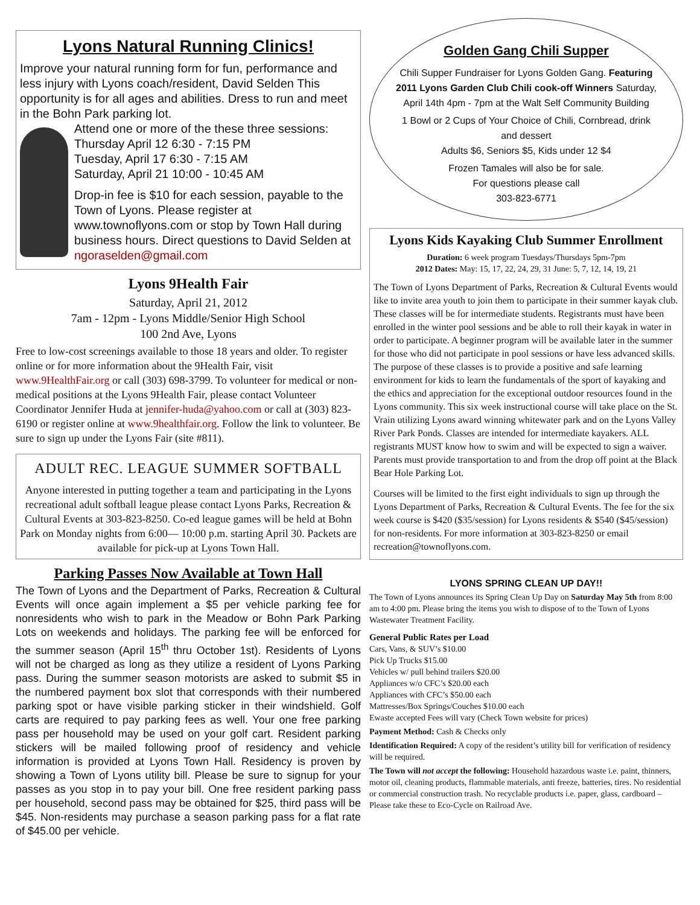Lyons Natural Running Clinics!
Improve your natural running form for fun, performance and less injury with Lyons coach/resident, David Selden This opportunity is for all ages and abilities. Dress to run and meet in the Bohn Park parking lot.
Attend one or more of the these three sessions:
Thursday April 12 6:30 - 7:15 PM
Tuesday, April 17 6:30 - 7:15 AM
Saturday, April 21 10:00 - 10:45 AM
Drop-in fee is $10 for each session, payable to the Town of Lyons. Please register at www.townoflyons.com or stop by Town Hall during business hours. Direct questions to David Selden at ngoraselden@gmail.com
Lyons 9Health Fair
Saturday, April 21, 2012
7am - 12pm - Lyons Middle/Senior High School
100 2nd Ave, Lyons
Free to low-cost screenings available to those 18 years and older. To register online or for more information about the 9Health Fair, visit www.9HealthFair.org or call (303) 698-3799. To volunteer for medical or non-medical positions at the Lyons 9Health Fair, please contact Volunteer Coordinator Jennifer Huda at jennifer-huda@yahoo.com or call at (303) 823-6190 or register online at www.9healthfair.org. Follow the link to volunteer. Be sure to sign up under the Lyons Fair (site #811).
ADULT REC. LEAGUE SUMMER SOFTBALL
Anyone interested in putting together a team and participating in the Lyons recreational adult softball league please contact Lyons Parks, Recreation & Cultural Events at 303-823-8250. Co-ed league games will be held at Bohn Park on Monday nights from 6:00— 10:00 p.m. starting April 30. Packets are available for pick-up at Lyons Town Hall.
Parking Passes Now Available at Town Hall
The Town of Lyons and the Department of Parks, Recreation & Cultural Events will once again implement a $5 per vehicle parking fee for nonresidents who wish to park in the Meadow or Bohn Park Parking Lots on weekends and holidays. The parking fee will be enforced for the summer season (April 15<sup>th</sup> thru October 1st). Residents of Lyons will not be charged as long as they utilize a resident of Lyons Parking pass. During the summer season motorists are asked to submit $5 in the numbered payment box slot that corresponds with their numbered parking spot or have visible parking sticker in their windshield. Golf carts are required to pay parking fees as well. Your one free parking pass per household may be used on your golf cart. Resident parking stickers will be mailed following proof of residency and vehicle information is provided at Lyons Town Hall. Residency is proven by showing a Town of Lyons utility bill. Please be sure to signup for your passes as you stop in to pay your bill. One free resident parking pass per household, second pass may be obtained for $25, third pass will be $45. Non-residents may purchase a season parking pass for a flat rate of $45.00 per vehicle.
Golden Gang Chili Supper
Chili Supper Fundraiser for Lyons Golden Gang. Featuring 2011 Lyons Garden Club Chili cook-off Winners Saturday, April 14th 4pm - 7pm at the Walt Self Community Building
1 Bowl or 2 Cups of Your Choice of Chili, Cornbread, drink and dessert
Adults $6, Seniors $5, Kids under 12 $4
Frozen Tamales will also be for sale.
For questions please call
303-823-6771
Lyons Kids Kayaking Club Summer Enrollment
Duration: 6 week program Tuesdays/Thursdays 5pm-7pm
2012 Dates: May: 15, 17, 22, 24, 29, 31 June: 5, 7, 12, 14, 19, 21
The Town of Lyons Department of Parks, Recreation & Cultural Events would like to invite area youth to join them to participate in their summer kayak club. These classes will be for intermediate students. Registrants must have been enrolled in the winter pool sessions and be able to roll their kayak in water in order to participate. A beginner program will be available later in the summer for those who did not participate in pool sessions or have less advanced skills. The purpose of these classes is to provide a positive and safe learning environment for kids to learn the fundamentals of the sport of kayaking and the ethics and appreciation for the exceptional outdoor resources found in the Lyons community. This six week instructional course will take place on the St. Vrain utilizing Lyons award winning whitewater park and on the Lyons Valley River Park Ponds. Classes are intended for intermediate kayakers. ALL registrants MUST know how to swim and will be expected to sign a waiver. Parents must provide transportation to and from the drop off point at the Black Bear Hole Parking Lot.
Courses will be limited to the first eight individuals to sign up through the Lyons Department of Parks, Recreation & Cultural Events. The fee for the six week course is $420 ($35/session) for Lyons residents & $540 ($45/session) for non-residents. For more information at 303-823-8250 or email recreation@townoflyons.com.
LYONS SPRING CLEAN UP DAY!!
The Town of Lyons announces its Spring Clean Up Day on Saturday May 5th from 8:00 am to 4:00 pm. Please bring the items you wish to dispose of to the Town of Lyons Wastewater Treatment Facility.
General Public Rates per Load
Cars, Vans, & SUV’s $10.00
Pick Up Trucks $15.00
Vehicles w/ pull behind trailers $20.00
Appliances w/o CFC’s $20.00 each
Appliances with CFC’s $50.00 each
Mattresses/Box Springs/Couches $10.00 each
Ewaste accepted Fees will vary (Check Town website for prices)
Payment Method: Cash & Checks only
Identification Required: A copy of the resident’s utility bill for verification of residency will be required.
The Town will not accept the following: Household hazardous waste i.e. paint, thinners, motor oil, cleaning products, flammable materials, anti freeze, batteries, tires. No residential or commercial construction trash. No recyclable products i.e. paper, glass, cardboard – Please take these to Eco-Cycle on Railroad Ave.